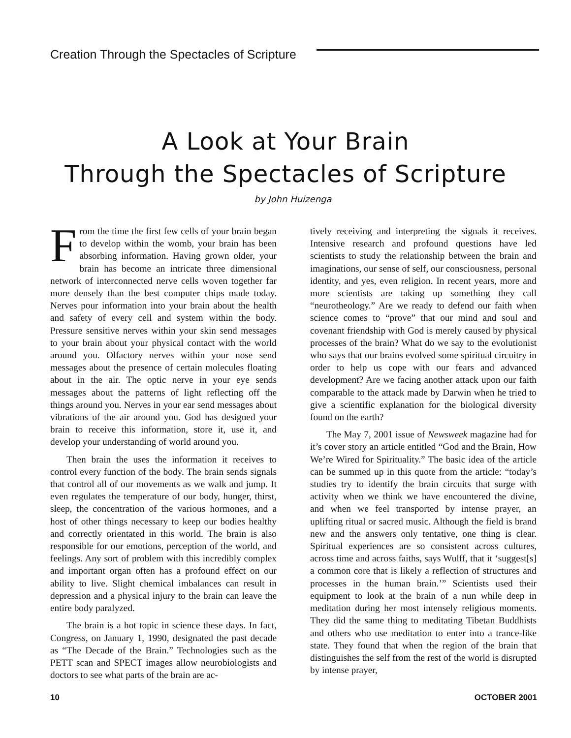Creation Through the Spectacles of Scripture
A Look at Your Brain
Through the Spectacles of Scripture
by John Huizenga
From the time the first few cells of your brain began to develop within the womb, your brain has been absorbing information. Having grown older, your brain has become an intricate three dimensional network of interconnected nerve cells woven together far more densely than the best computer chips made today. Nerves pour information into your brain about the health and safety of every cell and system within the body. Pressure sensitive nerves within your skin send messages to your brain about your physical contact with the world around you. Olfactory nerves within your nose send messages about the presence of certain molecules floating about in the air. The optic nerve in your eye sends messages about the patterns of light reflecting off the things around you. Nerves in your ear send messages about vibrations of the air around you. God has designed your brain to receive this information, store it, use it, and develop your understanding of world around you.
Then brain the uses the information it receives to control every function of the body. The brain sends signals that control all of our movements as we walk and jump. It even regulates the temperature of our body, hunger, thirst, sleep, the concentration of the various hormones, and a host of other things necessary to keep our bodies healthy and correctly orientated in this world. The brain is also responsible for our emotions, perception of the world, and feelings. Any sort of problem with this incredibly complex and important organ often has a profound effect on our ability to live. Slight chemical imbalances can result in depression and a physical injury to the brain can leave the entire body paralyzed.
The brain is a hot topic in science these days. In fact, Congress, on January 1, 1990, designated the past decade as “The Decade of the Brain.” Technologies such as the PETT scan and SPECT images allow neurobiologists and doctors to see what parts of the brain are ac-
tively receiving and interpreting the signals it receives. Intensive research and profound questions have led scientists to study the relationship between the brain and imaginations, our sense of self, our consciousness, personal identity, and yes, even religion. In recent years, more and more scientists are taking up something they call “neurotheology.” Are we ready to defend our faith when science comes to “prove” that our mind and soul and covenant friendship with God is merely caused by physical processes of the brain? What do we say to the evolutionist who says that our brains evolved some spiritual circuitry in order to help us cope with our fears and advanced development? Are we facing another attack upon our faith comparable to the attack made by Darwin when he tried to give a scientific explanation for the biological diversity found on the earth?
The May 7, 2001 issue of Newsweek magazine had for it’s cover story an article entitled “God and the Brain, How We’re Wired for Spirituality.” The basic idea of the article can be summed up in this quote from the article: “today’s studies try to identify the brain circuits that surge with activity when we think we have encountered the divine, and when we feel transported by intense prayer, an uplifting ritual or sacred music. Although the field is brand new and the answers only tentative, one thing is clear. Spiritual experiences are so consistent across cultures, across time and across faiths, says Wulff, that it ‘suggest[s] a common core that is likely a reflection of structures and processes in the human brain.’” Scientists used their equipment to look at the brain of a nun while deep in meditation during her most intensely religious moments. They did the same thing to meditating Tibetan Buddhists and others who use meditation to enter into a trance-like state. They found that when the region of the brain that distinguishes the self from the rest of the world is disrupted by intense prayer,
10 OCTOBER 2001